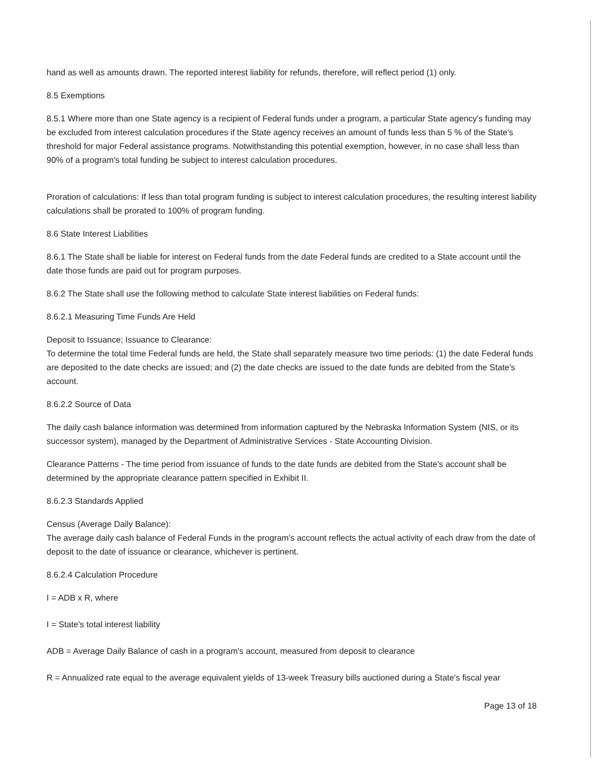hand as well as amounts drawn. The reported interest liability for refunds, therefore, will reflect period (1) only.
8.5 Exemptions
8.5.1 Where more than one State agency is a recipient of Federal funds under a program, a particular State agency's funding may be excluded from interest calculation procedures if the State agency receives an amount of funds less than 5 % of the State's threshold for major Federal assistance programs. Notwithstanding this potential exemption, however, in no case shall less than 90% of a program's total funding be subject to interest calculation procedures.
Proration of calculations: If less than total program funding is subject to interest calculation procedures, the resulting interest liability calculations shall be prorated to 100% of program funding.
8.6 State Interest Liabilities
8.6.1 The State shall be liable for interest on Federal funds from the date Federal funds are credited to a State account until the date those funds are paid out for program purposes.
8.6.2 The State shall use the following method to calculate State interest liabilities on Federal funds:
8.6.2.1 Measuring Time Funds Are Held
Deposit to Issuance; Issuance to Clearance:
To determine the total time Federal funds are held, the State shall separately measure two time periods: (1) the date Federal funds are deposited to the date checks are issued; and (2) the date checks are issued to the date funds are debited from the State's account.
8.6.2.2 Source of Data
The daily cash balance information was determined from information captured by the Nebraska Information System (NIS, or its successor system), managed by the Department of Administrative Services - State Accounting Division.
Clearance Patterns - The time period from issuance of funds to the date funds are debited from the State's account shall be determined by the appropriate clearance pattern specified in Exhibit II.
8.6.2.3 Standards Applied
Census (Average Daily Balance):
The average daily cash balance of Federal Funds in the program's account reflects the actual activity of each draw from the date of deposit to the date of issuance or clearance, whichever is pertinent.
8.6.2.4 Calculation Procedure
I = ADB x R, where
I = State's total interest liability
ADB = Average Daily Balance of cash in a program's account, measured from deposit to clearance
R = Annualized rate equal to the average equivalent yields of 13-week Treasury bills auctioned during a State's fiscal year
Page 13 of 18